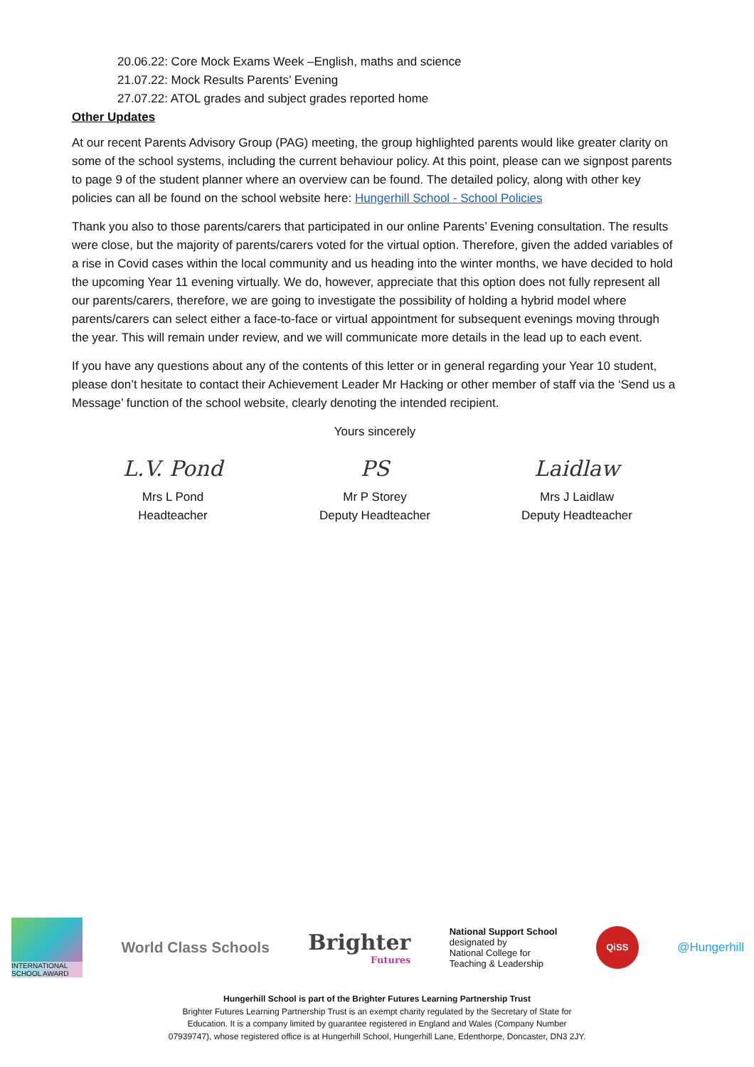20.06.22: Core Mock Exams Week –English, maths and science
21.07.22: Mock Results Parents’ Evening
27.07.22: ATOL grades and subject grades reported home
Other Updates
At our recent Parents Advisory Group (PAG) meeting, the group highlighted parents would like greater clarity on some of the school systems, including the current behaviour policy. At this point, please can we signpost parents to page 9 of the student planner where an overview can be found. The detailed policy, along with other key policies can all be found on the school website here: Hungerhill School - School Policies
Thank you also to those parents/carers that participated in our online Parents’ Evening consultation. The results were close, but the majority of parents/carers voted for the virtual option. Therefore, given the added variables of a rise in Covid cases within the local community and us heading into the winter months, we have decided to hold the upcoming Year 11 evening virtually. We do, however, appreciate that this option does not fully represent all our parents/carers, therefore, we are going to investigate the possibility of holding a hybrid model where parents/carers can select either a face-to-face or virtual appointment for subsequent evenings moving through the year. This will remain under review, and we will communicate more details in the lead up to each event.
If you have any questions about any of the contents of this letter or in general regarding your Year 10 student, please don’t hesitate to contact their Achievement Leader Mr Hacking or other member of staff via the ‘Send us a Message’ function of the school website, clearly denoting the intended recipient.
Yours sincerely
L.V. Pond
Mrs L Pond
Headteacher
PS
Mr P Storey
Deputy Headteacher
Laidlaw
Mrs J Laidlaw
Deputy Headteacher
INTERNATIONAL SCHOOL AWARD
World Class Schools
Brighter
Futures
National Support School
designated by
National College for
Teaching & Leadership
QiSS
@Hungerhill
Hungerhill School is part of the Brighter Futures Learning Partnership Trust
Brighter Futures Learning Partnership Trust is an exempt charity regulated by the Secretary of State for
Education. It is a company limited by guarantee registered in England and Wales (Company Number
07939747), whose registered office is at Hungerhill School, Hungerhill Lane, Edenthorpe, Doncaster, DN3 2JY.